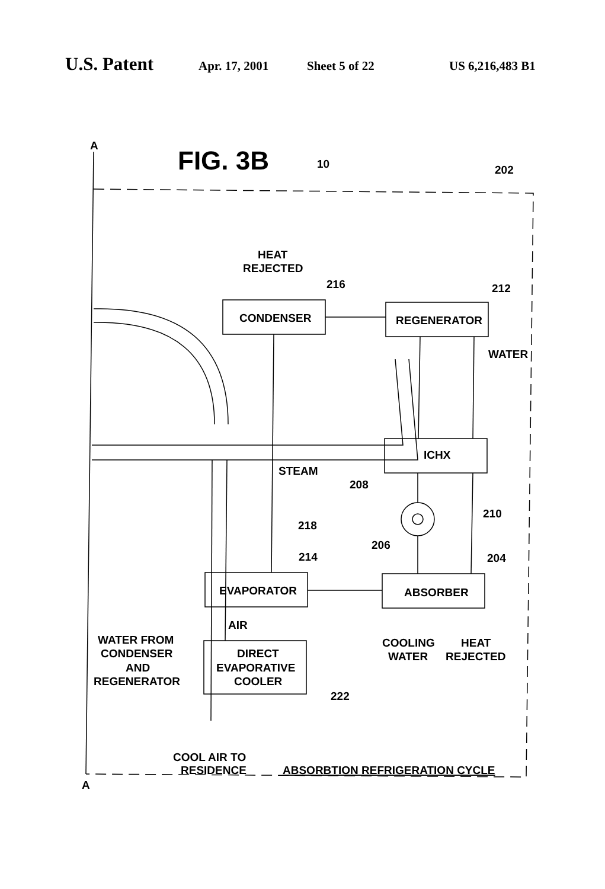U.S. Patent Apr. 17, 2001 Sheet 5 of 22 US 6,216,483 B1
FIG. 3B
10
202
HEAT
REJECTED
216
212
CONDENSER
REGENERATOR
WATER
ICHX
STEAM
208
218
210
206
214
204
EVAPORATOR
ABSORBER
AIR
WATER FROM
CONDENSER
AND
REGENERATOR
DIRECT
EVAPORATIVE
COOLER
COOLING
WATER
HEAT
REJECTED
222
COOL AIR TO
RESIDENCE
ABSORBTION REFRIGERATION CYCLE
A
A